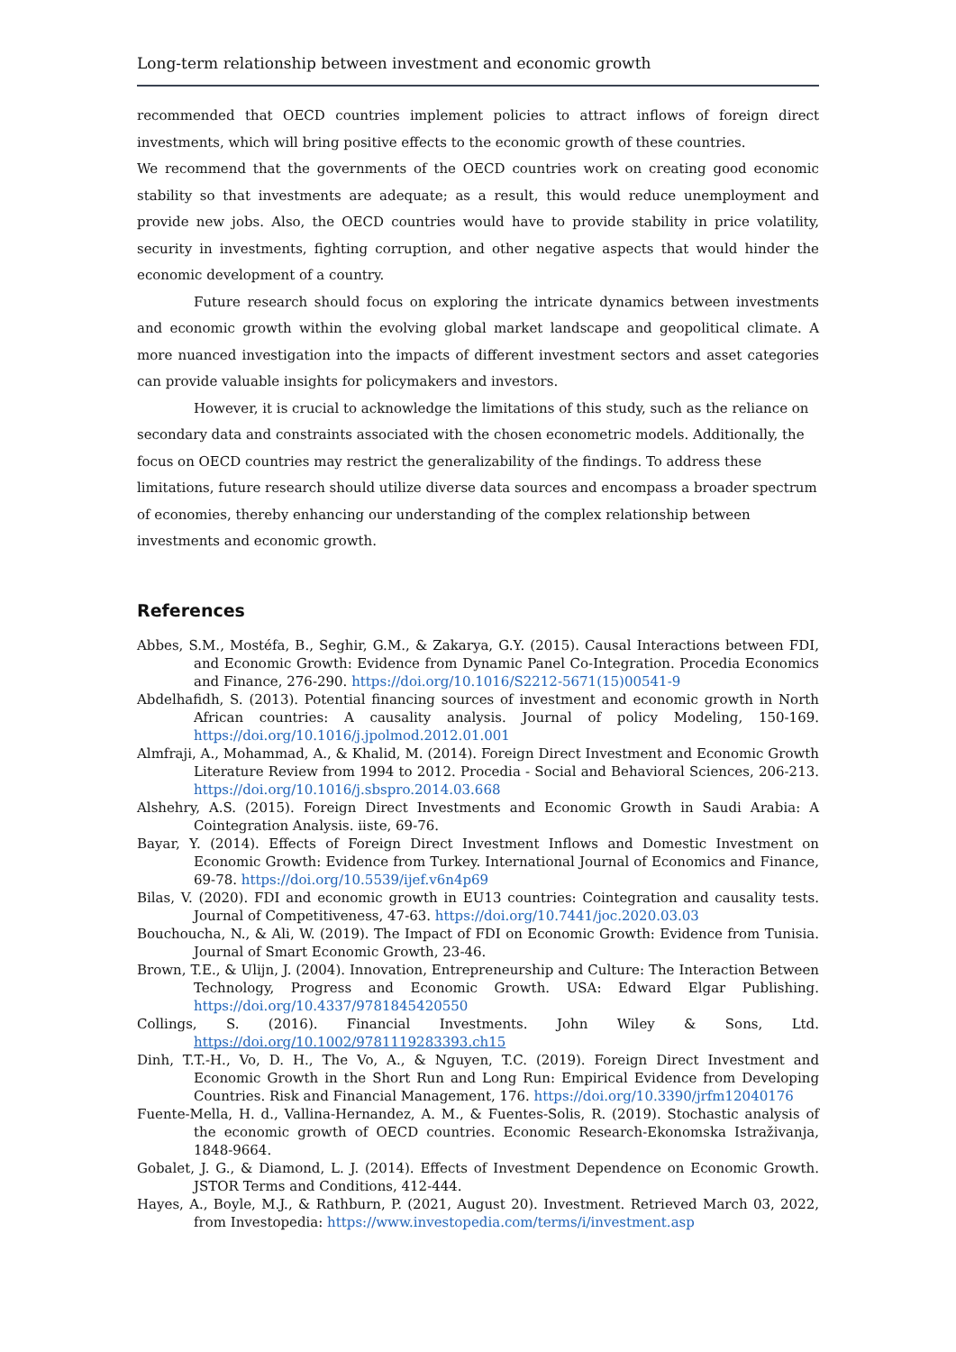Long-term relationship between investment and economic growth
recommended that OECD countries implement policies to attract inflows of foreign direct investments, which will bring positive effects to the economic growth of these countries.
We recommend that the governments of the OECD countries work on creating good economic stability so that investments are adequate; as a result, this would reduce unemployment and provide new jobs. Also, the OECD countries would have to provide stability in price volatility, security in investments, fighting corruption, and other negative aspects that would hinder the economic development of a country.
Future research should focus on exploring the intricate dynamics between investments and economic growth within the evolving global market landscape and geopolitical climate. A more nuanced investigation into the impacts of different investment sectors and asset categories can provide valuable insights for policymakers and investors.
However, it is crucial to acknowledge the limitations of this study, such as the reliance on secondary data and constraints associated with the chosen econometric models. Additionally, the focus on OECD countries may restrict the generalizability of the findings. To address these limitations, future research should utilize diverse data sources and encompass a broader spectrum of economies, thereby enhancing our understanding of the complex relationship between investments and economic growth.
References
Abbes, S.M., Mostéfa, B., Seghir, G.M., & Zakarya, G.Y. (2015). Causal Interactions between FDI, and Economic Growth: Evidence from Dynamic Panel Co-Integration. Procedia Economics and Finance, 276-290. https://doi.org/10.1016/S2212-5671(15)00541-9
Abdelhafidh, S. (2013). Potential financing sources of investment and economic growth in North African countries: A causality analysis. Journal of policy Modeling, 150-169. https://doi.org/10.1016/j.jpolmod.2012.01.001
Almfraji, A., Mohammad, A., & Khalid, M. (2014). Foreign Direct Investment and Economic Growth Literature Review from 1994 to 2012. Procedia - Social and Behavioral Sciences, 206-213. https://doi.org/10.1016/j.sbspro.2014.03.668
Alshehry, A.S. (2015). Foreign Direct Investments and Economic Growth in Saudi Arabia: A Cointegration Analysis. iiste, 69-76.
Bayar, Y. (2014). Effects of Foreign Direct Investment Inflows and Domestic Investment on Economic Growth: Evidence from Turkey. International Journal of Economics and Finance, 69-78. https://doi.org/10.5539/ijef.v6n4p69
Bilas, V. (2020). FDI and economic growth in EU13 countries: Cointegration and causality tests. Journal of Competitiveness, 47-63. https://doi.org/10.7441/joc.2020.03.03
Bouchoucha, N., & Ali, W. (2019). The Impact of FDI on Economic Growth: Evidence from Tunisia. Journal of Smart Economic Growth, 23-46.
Brown, T.E., & Ulijn, J. (2004). Innovation, Entrepreneurship and Culture: The Interaction Between Technology, Progress and Economic Growth. USA: Edward Elgar Publishing. https://doi.org/10.4337/9781845420550
Collings, S. (2016). Financial Investments. John Wiley & Sons, Ltd. https://doi.org/10.1002/9781119283393.ch15
Dinh, T.T.-H., Vo, D. H., The Vo, A., & Nguyen, T.C. (2019). Foreign Direct Investment and Economic Growth in the Short Run and Long Run: Empirical Evidence from Developing Countries. Risk and Financial Management, 176. https://doi.org/10.3390/jrfm12040176
Fuente-Mella, H. d., Vallina-Hernandez, A. M., & Fuentes-Solis, R. (2019). Stochastic analysis of the economic growth of OECD countries. Economic Research-Ekonomska Istraživanja, 1848-9664.
Gobalet, J. G., & Diamond, L. J. (2014). Effects of Investment Dependence on Economic Growth. JSTOR Terms and Conditions, 412-444.
Hayes, A., Boyle, M.J., & Rathburn, P. (2021, August 20). Investment. Retrieved March 03, 2022, from Investopedia: https://www.investopedia.com/terms/i/investment.asp